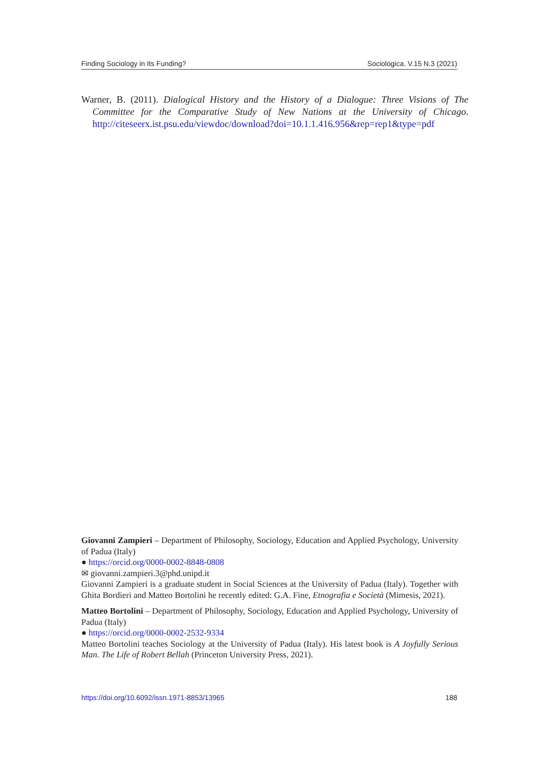Finding Sociology in Its Funding? Sociologica. V.15 N.3 (2021)
Warner, B. (2011). Dialogical History and the History of a Dialogue: Three Visions of The Committee for the Comparative Study of New Nations at the University of Chicago. http://citeseerx.ist.psu.edu/viewdoc/download?doi=10.1.1.416.956&rep=rep1&type=pdf
Giovanni Zampieri – Department of Philosophy, Sociology, Education and Applied Psychology, University of Padua (Italy)
● https://orcid.org/0000-0002-8848-0808
✉ giovanni.zampieri.3@phd.unipd.it
Giovanni Zampieri is a graduate student in Social Sciences at the University of Padua (Italy). Together with Ghita Bordieri and Matteo Bortolini he recently edited: G.A. Fine, Etnografia e Società (Mimesis, 2021).
Matteo Bortolini – Department of Philosophy, Sociology, Education and Applied Psychology, University of Padua (Italy)
● https://orcid.org/0000-0002-2532-9334
Matteo Bortolini teaches Sociology at the University of Padua (Italy). His latest book is A Joyfully Serious Man. The Life of Robert Bellah (Princeton University Press, 2021).
https://doi.org/10.6092/issn.1971-8853/13965 188